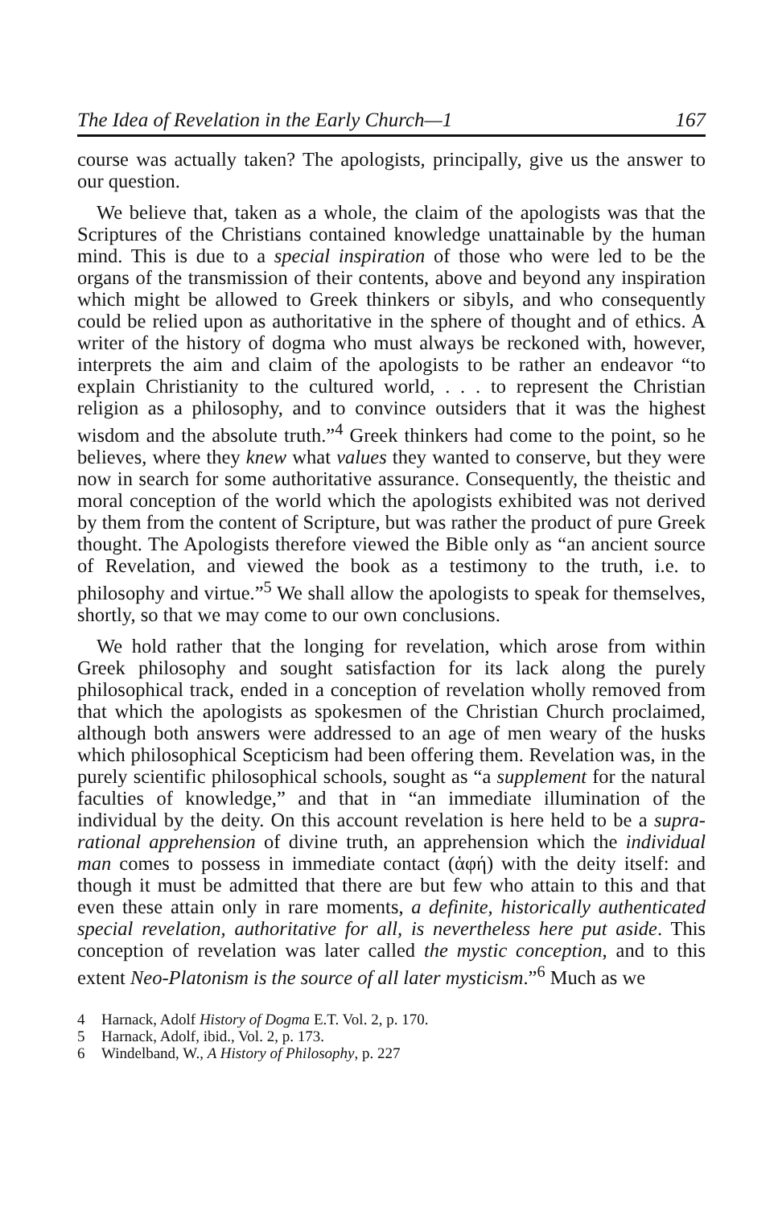The Idea of Revelation in the Early Church—1 167
course was actually taken? The apologists, principally, give us the answer to our question.
We believe that, taken as a whole, the claim of the apologists was that the Scriptures of the Christians contained knowledge unattainable by the human mind. This is due to a special inspiration of those who were led to be the organs of the transmission of their contents, above and beyond any inspiration which might be allowed to Greek thinkers or sibyls, and who consequently could be relied upon as authoritative in the sphere of thought and of ethics. A writer of the history of dogma who must always be reckoned with, however, interprets the aim and claim of the apologists to be rather an endeavor “to explain Christianity to the cultured world, . . . to represent the Christian religion as a philosophy, and to convince outsiders that it was the highest wisdom and the absolute truth.”<sup>4</sup> Greek thinkers had come to the point, so he believes, where they knew what values they wanted to conserve, but they were now in search for some authoritative assurance. Consequently, the theistic and moral conception of the world which the apologists exhibited was not derived by them from the content of Scripture, but was rather the product of pure Greek thought. The Apologists therefore viewed the Bible only as “an ancient source of Revelation, and viewed the book as a testimony to the truth, i.e. to philosophy and virtue.”<sup>5</sup> We shall allow the apologists to speak for themselves, shortly, so that we may come to our own conclusions.
We hold rather that the longing for revelation, which arose from within Greek philosophy and sought satisfaction for its lack along the purely philosophical track, ended in a conception of revelation wholly removed from that which the apologists as spokesmen of the Christian Church proclaimed, although both answers were addressed to an age of men weary of the husks which philosophical Scepticism had been offering them. Revelation was, in the purely scientific philosophical schools, sought as “a supplement for the natural faculties of knowledge,” and that in “an immediate illumination of the individual by the deity. On this account revelation is here held to be a supra-rational apprehension of divine truth, an apprehension which the individual man comes to possess in immediate contact (ἁφή) with the deity itself: and though it must be admitted that there are but few who attain to this and that even these attain only in rare moments, a definite, historically authenticated special revelation, authoritative for all, is nevertheless here put aside. This conception of revelation was later called the mystic conception, and to this extent Neo-Platonism is the source of all later mysticism.”<sup>6</sup> Much as we
4 Harnack, Adolf History of Dogma E.T. Vol. 2, p. 170.
5 Harnack, Adolf, ibid., Vol. 2, p. 173.
6 Windelband, W., A History of Philosophy, p. 227